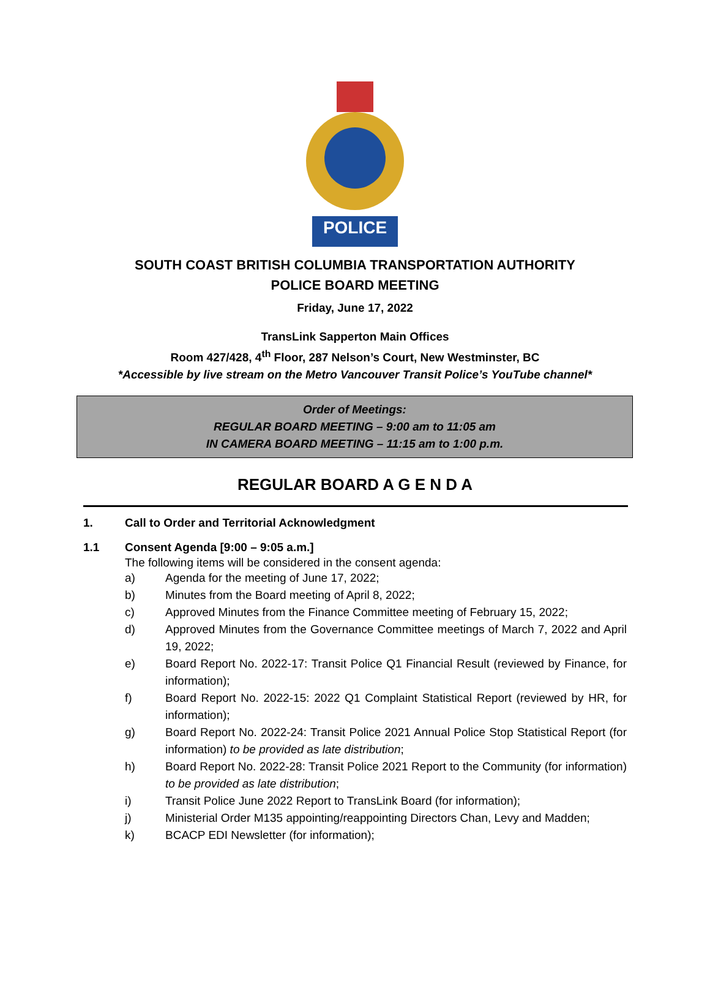POLICE
SOUTH COAST BRITISH COLUMBIA TRANSPORTATION AUTHORITY
POLICE BOARD MEETING
Friday, June 17, 2022
TransLink Sapperton Main Offices
Room 427/428, 4<sup>th</sup> Floor, 287 Nelson’s Court, New Westminster, BC
*Accessible by live stream on the Metro Vancouver Transit Police’s YouTube channel*
Order of Meetings:
REGULAR BOARD MEETING – 9:00 am to 11:05 am
IN CAMERA BOARD MEETING – 11:15 am to 1:00 p.m.
REGULAR BOARD A G E N D A
1. Call to Order and Territorial Acknowledgment
1.1 Consent Agenda [9:00 – 9:05 a.m.]
The following items will be considered in the consent agenda:
a) Agenda for the meeting of June 17, 2022;
b) Minutes from the Board meeting of April 8, 2022;
c) Approved Minutes from the Finance Committee meeting of February 15, 2022;
d) Approved Minutes from the Governance Committee meetings of March 7, 2022 and April 19, 2022;
e) Board Report No. 2022-17: Transit Police Q1 Financial Result (reviewed by Finance, for information);
f) Board Report No. 2022-15: 2022 Q1 Complaint Statistical Report (reviewed by HR, for information);
g) Board Report No. 2022-24: Transit Police 2021 Annual Police Stop Statistical Report (for information) to be provided as late distribution;
h) Board Report No. 2022-28: Transit Police 2021 Report to the Community (for information) to be provided as late distribution;
i) Transit Police June 2022 Report to TransLink Board (for information);
j) Ministerial Order M135 appointing/reappointing Directors Chan, Levy and Madden;
k) BCACP EDI Newsletter (for information);